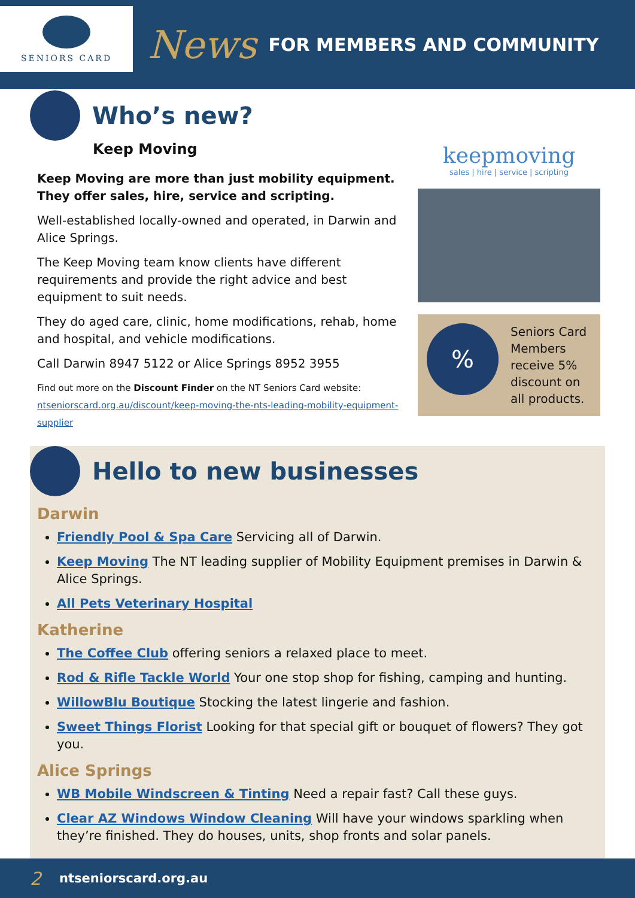SENIORS CARD
News
FOR MEMBERS AND COMMUNITY
Who’s new?
Keep Moving
Keep Moving are more than just mobility equipment. They offer sales, hire, service and scripting.
Well-established locally-owned and operated, in Darwin and Alice Springs.
The Keep Moving team know clients have different requirements and provide the right advice and best equipment to suit needs.
They do aged care, clinic, home modifications, rehab, home and hospital, and vehicle modifications.
Call Darwin 8947 5122 or Alice Springs 8952 3955
Find out more on the Discount Finder on the NT Seniors Card website:
ntseniorscard.org.au/discount/keep-moving-the-nts-leading-mobility-equipment-supplier
keepmoving
sales | hire | service | scripting
%
Seniors Card Members receive 5% discount on all products.
Hello to new businesses
Darwin
Friendly Pool & Spa Care Servicing all of Darwin.
Keep Moving The NT leading supplier of Mobility Equipment premises in Darwin & Alice Springs.
All Pets Veterinary Hospital
Katherine
The Coffee Club offering seniors a relaxed place to meet.
Rod & Rifle Tackle World Your one stop shop for fishing, camping and hunting.
WillowBlu Boutique Stocking the latest lingerie and fashion.
Sweet Things Florist Looking for that special gift or bouquet of flowers? They got you.
Alice Springs
WB Mobile Windscreen & Tinting Need a repair fast? Call these guys.
Clear AZ Windows Window Cleaning Will have your windows sparkling when they’re finished. They do houses, units, shop fronts and solar panels.
2 ntseniorscard.org.au